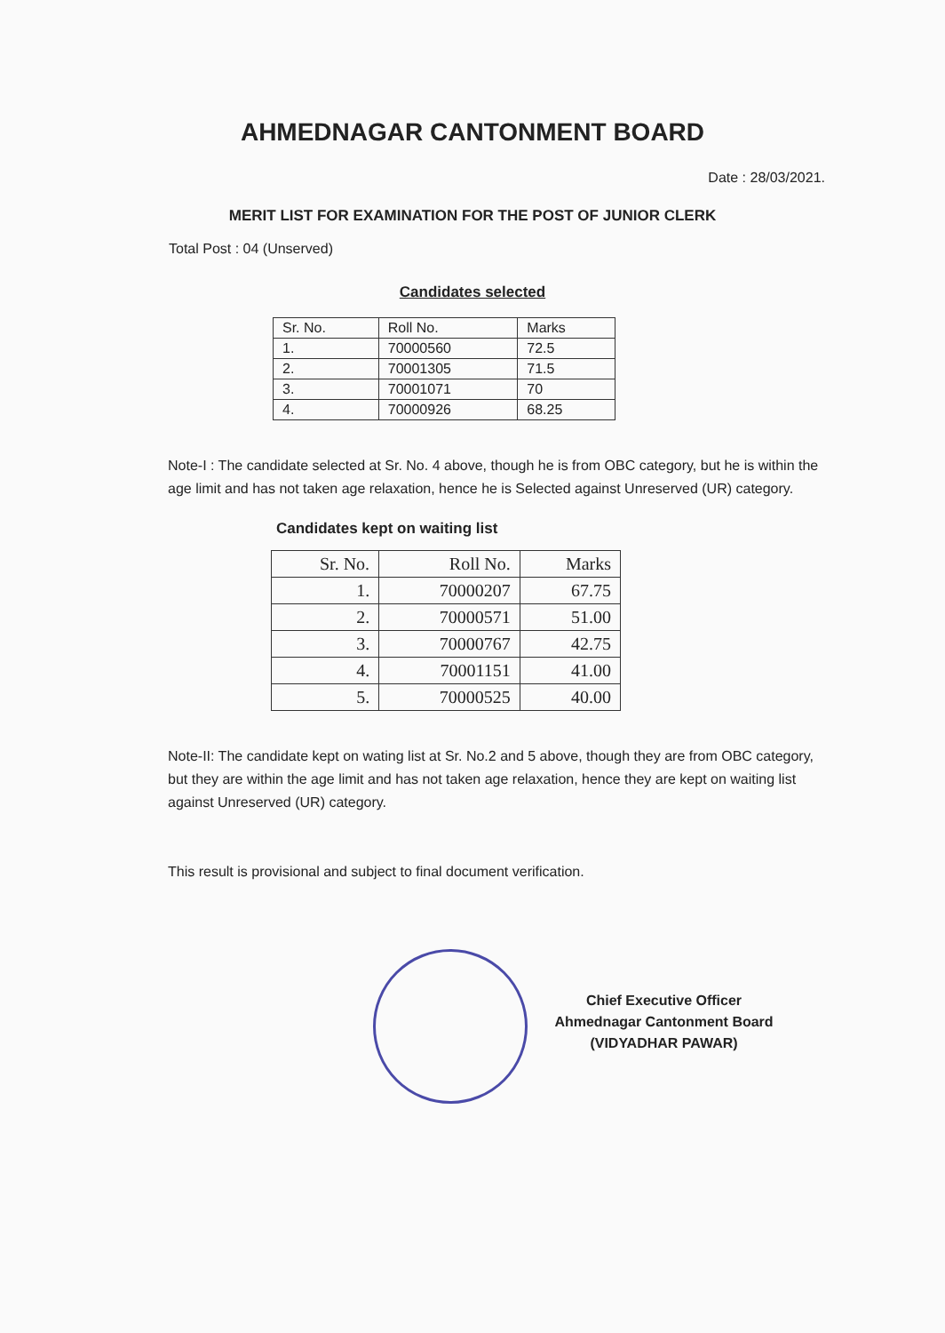AHMEDNAGAR CANTONMENT BOARD
Date : 28/03/2021.
MERIT LIST FOR EXAMINATION FOR THE POST OF JUNIOR CLERK
Total Post : 04 (Unserved)
Candidates selected
| Sr. No. | Roll No. | Marks |
| --- | --- | --- |
| 1. | 70000560 | 72.5 |
| 2. | 70001305 | 71.5 |
| 3. | 70001071 | 70 |
| 4. | 70000926 | 68.25 |
Note-I : The candidate selected at Sr. No. 4 above, though he is from OBC category, but he is within the age limit and has not taken age relaxation, hence he is Selected against Unreserved (UR) category.
Candidates kept on waiting list
| Sr. No. | Roll No. | Marks |
| --- | --- | --- |
| 1. | 70000207 | 67.75 |
| 2. | 70000571 | 51.00 |
| 3. | 70000767 | 42.75 |
| 4. | 70001151 | 41.00 |
| 5. | 70000525 | 40.00 |
Note-II: The candidate kept on wating list at Sr. No.2 and 5 above, though they are from OBC category, but they are within the age limit and has not taken age relaxation, hence they are kept on waiting list against Unreserved (UR) category.
This result is provisional and subject to final document verification.
Chief Executive Officer
Ahmednagar Cantonment Board
(VIDYADHAR PAWAR)